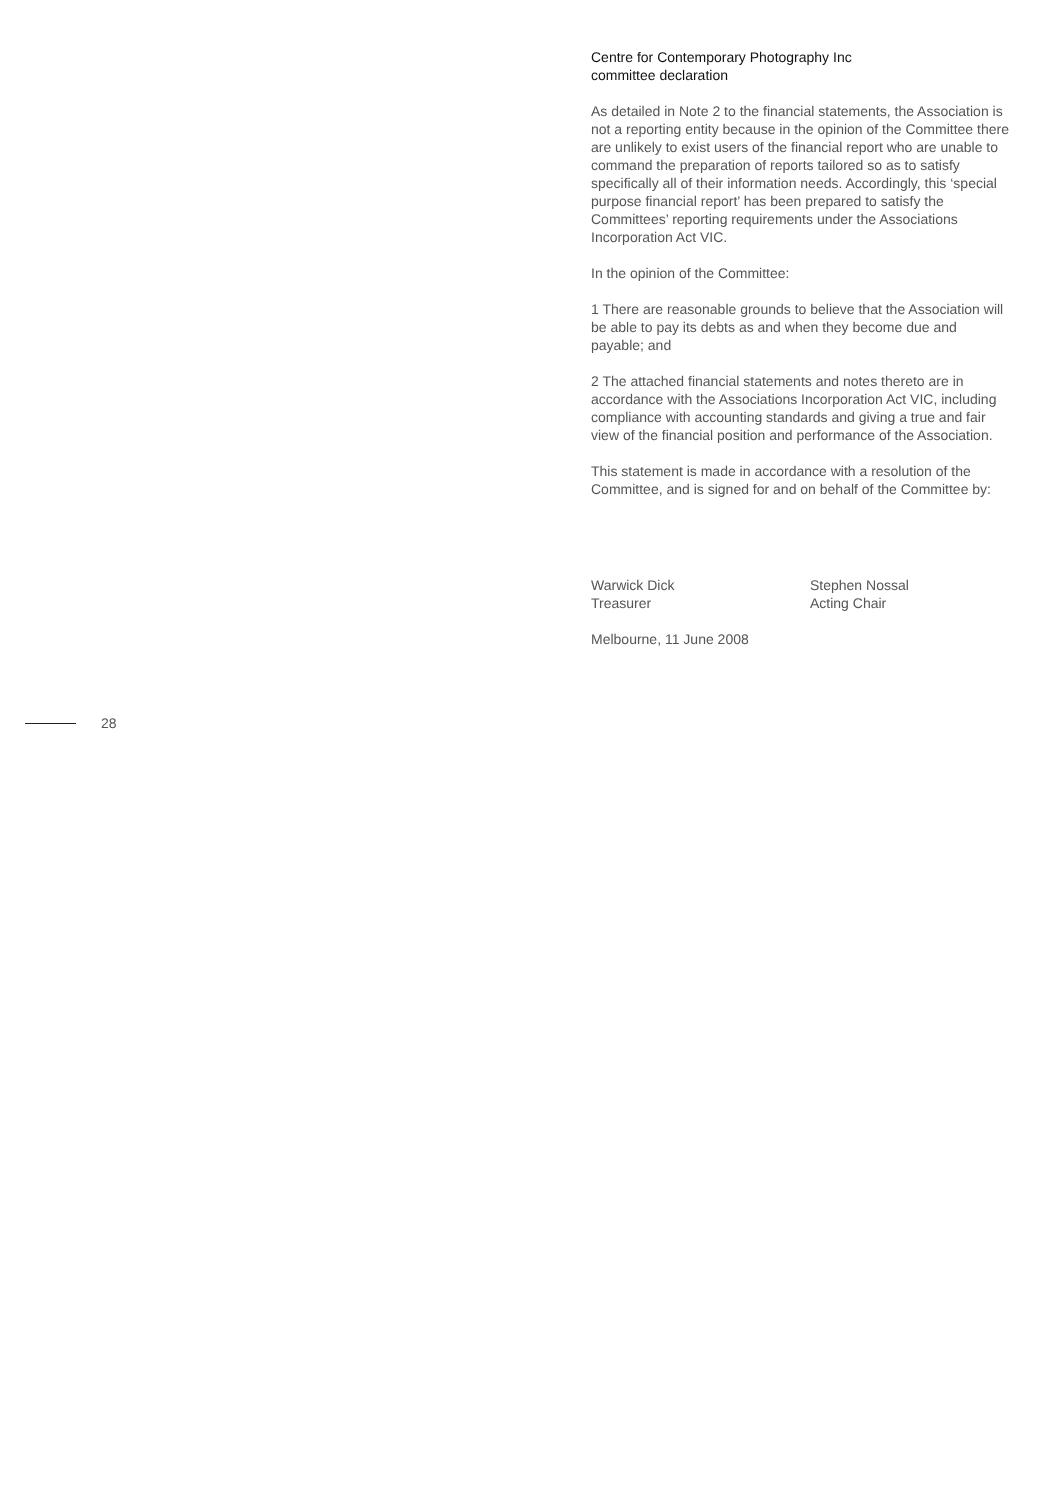Centre for Contemporary Photography Inc
committee declaration
As detailed in Note 2 to the financial statements, the Association is not a reporting entity because in the opinion of the Committee there are unlikely to exist users of the financial report who are unable to command the preparation of reports tailored so as to satisfy specifically all of their information needs. Accordingly, this ‘special purpose financial report’ has been prepared to satisfy the Committees’ reporting requirements under the Associations Incorporation Act VIC.
In the opinion of the Committee:
1 There are reasonable grounds to believe that the Association will be able to pay its debts as and when they become due and payable; and
2 The attached financial statements and notes thereto are in accordance with the Associations Incorporation Act VIC, including compliance with accounting standards and giving a true and fair view of the financial position and performance of the Association.
This statement is made in accordance with a resolution of the Committee, and is signed for and on behalf of the Committee by:
Warwick Dick
Treasurer
Stephen Nossal
Acting Chair
Melbourne, 11 June 2008
28